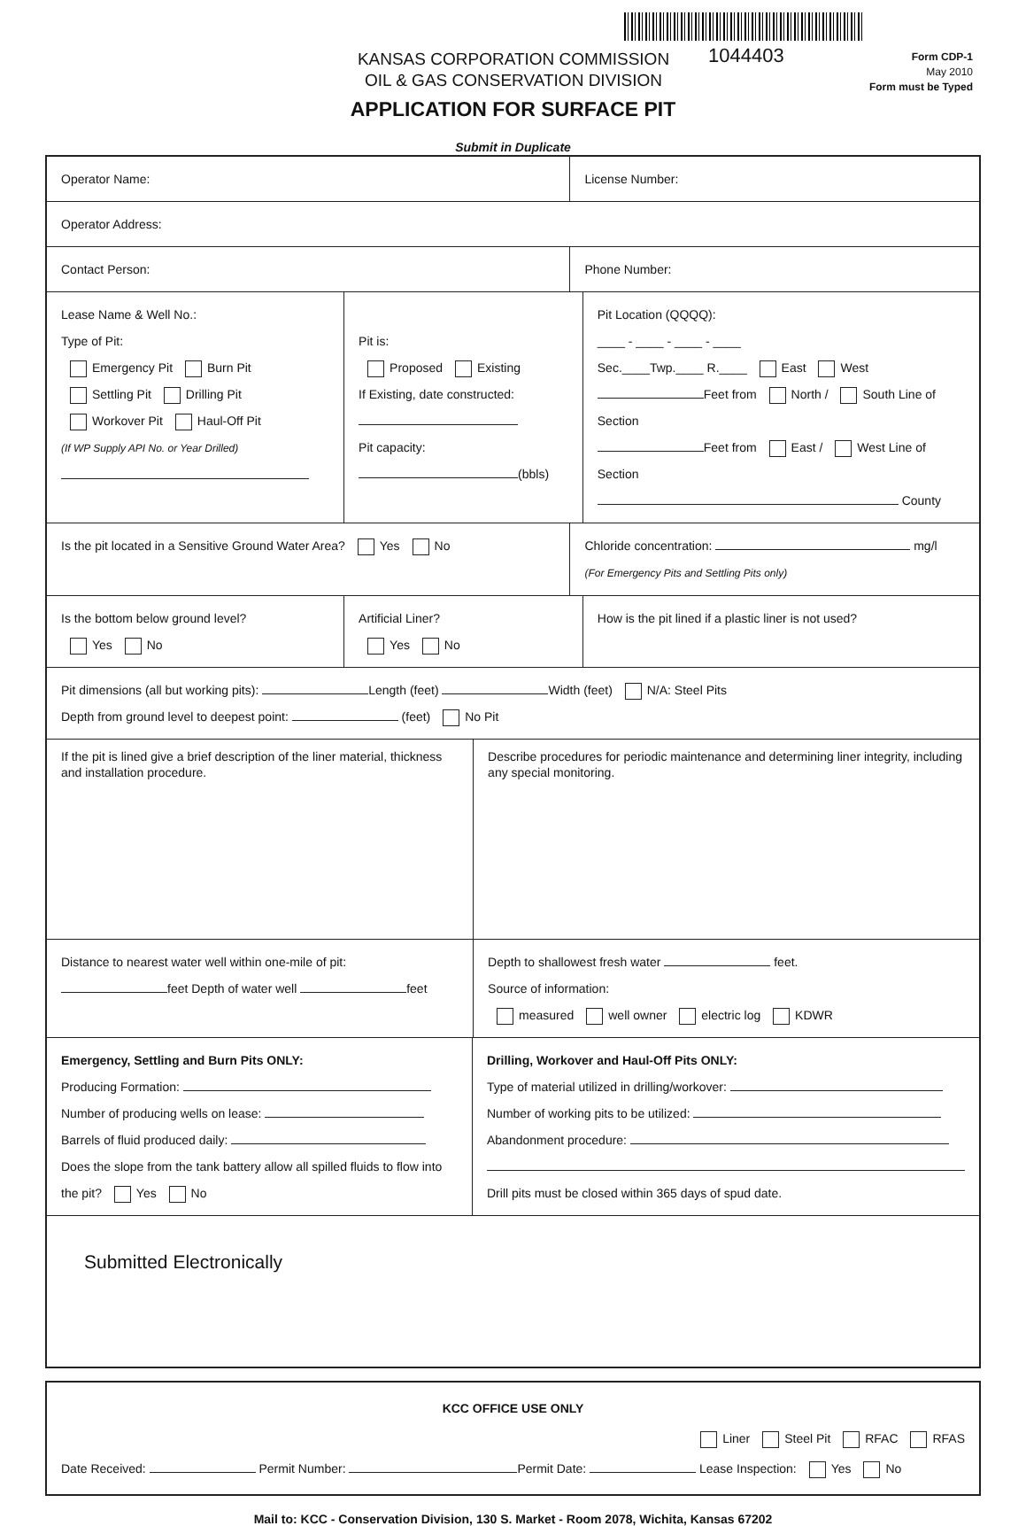1044403
KANSAS CORPORATION COMMISSION
OIL & GAS CONSERVATION DIVISION
Form CDP-1
May 2010
Form must be Typed
APPLICATION FOR SURFACE PIT
Submit in Duplicate
Operator Name: License Number:
Operator Address:
Contact Person: Phone Number:
Lease Name & Well No.:
Type of Pit:
Emergency Pit Burn Pit
Settling Pit Drilling Pit
Workover Pit Haul-Off Pit
(If WP Supply API No. or Year Drilled)
Pit is:
Proposed Existing
If Existing, date constructed:
Pit capacity:
(bbls)
Pit Location (QQQQ):
____ - ____ - ____ - ____
Sec.____Twp.____ R.____ East West
Feet from North / South Line of Section
Feet from East / West Line of Section
County
Is the pit located in a Sensitive Ground Water Area? Yes No
Chloride concentration: mg/l
(For Emergency Pits and Settling Pits only)
Is the bottom below ground level?
Yes No
Artificial Liner?
Yes No
How is the pit lined if a plastic liner is not used?
Pit dimensions (all but working pits): Length (feet) Width (feet) N/A: Steel Pits
Depth from ground level to deepest point: (feet) No Pit
If the pit is lined give a brief description of the liner material, thickness and installation procedure.
Describe procedures for periodic maintenance and determining liner integrity, including any special monitoring.
Distance to nearest water well within one-mile of pit:
feet Depth of water well feet
Depth to shallowest fresh water feet.
Source of information:
measured well owner electric log KDWR
Emergency, Settling and Burn Pits ONLY:
Producing Formation:
Number of producing wells on lease:
Barrels of fluid produced daily:
Does the slope from the tank battery allow all spilled fluids to flow into the pit? Yes No
Drilling, Workover and Haul-Off Pits ONLY:
Type of material utilized in drilling/workover:
Number of working pits to be utilized:
Abandonment procedure:
Drill pits must be closed within 365 days of spud date.
Submitted Electronically
KCC OFFICE USE ONLY
Liner Steel Pit RFAC RFAS
Date Received: Permit Number: Permit Date: Lease Inspection: Yes No
Mail to: KCC - Conservation Division, 130 S. Market - Room 2078, Wichita, Kansas 67202